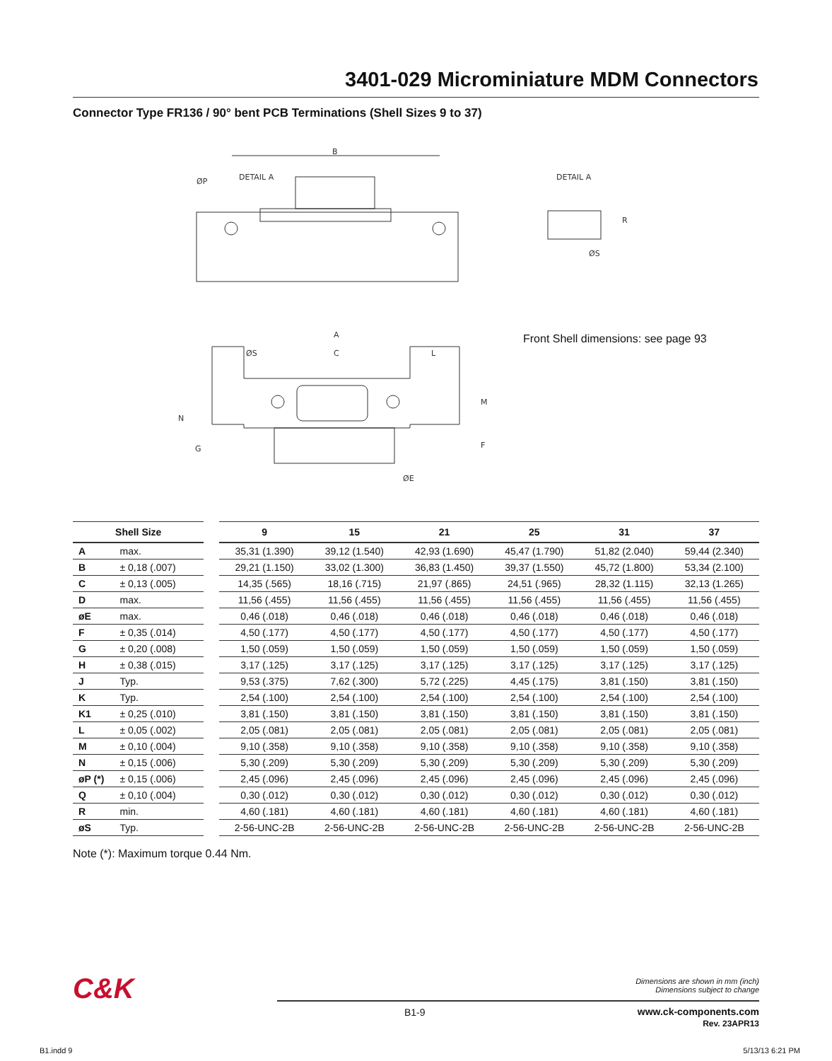3401-029 Microminiature MDM Connectors
Connector Type FR136 / 90° bent PCB Terminations (Shell Sizes 9 to 37)
B
ØP
DETAIL A
DETAIL A
R
ØS
A
C
ØS
L
M
N
G
F
ØE
Front Shell dimensions: see page 93
| Shell Size | | | 9 | 15 | 21 | 25 | 31 | 37 |
| --- | --- | --- | --- | --- | --- | --- | --- | --- |
| A | max. | | 35,31 (1.390) | 39,12 (1.540) | 42,93 (1.690) | 45,47 (1.790) | 51,82 (2.040) | 59,44 (2.340) |
| B | ± 0,18 (.007) | | 29,21 (1.150) | 33,02 (1.300) | 36,83 (1.450) | 39,37 (1.550) | 45,72 (1.800) | 53,34 (2.100) |
| C | ± 0,13 (.005) | | 14,35 (.565) | 18,16 (.715) | 21,97 (.865) | 24,51 (.965) | 28,32 (1.115) | 32,13 (1.265) |
| D | max. | | 11,56 (.455) | 11,56 (.455) | 11,56 (.455) | 11,56 (.455) | 11,56 (.455) | 11,56 (.455) |
| øE | max. | | 0,46 (.018) | 0,46 (.018) | 0,46 (.018) | 0,46 (.018) | 0,46 (.018) | 0,46 (.018) |
| F | ± 0,35 (.014) | | 4,50 (.177) | 4,50 (.177) | 4,50 (.177) | 4,50 (.177) | 4,50 (.177) | 4,50 (.177) |
| G | ± 0,20 (.008) | | 1,50 (.059) | 1,50 (.059) | 1,50 (.059) | 1,50 (.059) | 1,50 (.059) | 1,50 (.059) |
| H | ± 0,38 (.015) | | 3,17 (.125) | 3,17 (.125) | 3,17 (.125) | 3,17 (.125) | 3,17 (.125) | 3,17 (.125) |
| J | Typ. | | 9,53 (.375) | 7,62 (.300) | 5,72 (.225) | 4,45 (.175) | 3,81 (.150) | 3,81 (.150) |
| K | Typ. | | 2,54 (.100) | 2,54 (.100) | 2,54 (.100) | 2,54 (.100) | 2,54 (.100) | 2,54 (.100) |
| K1 | ± 0,25 (.010) | | 3,81 (.150) | 3,81 (.150) | 3,81 (.150) | 3,81 (.150) | 3,81 (.150) | 3,81 (.150) |
| L | ± 0,05 (.002) | | 2,05 (.081) | 2,05 (.081) | 2,05 (.081) | 2,05 (.081) | 2,05 (.081) | 2,05 (.081) |
| M | ± 0,10 (.004) | | 9,10 (.358) | 9,10 (.358) | 9,10 (.358) | 9,10 (.358) | 9,10 (.358) | 9,10 (.358) |
| N | ± 0,15 (.006) | | 5,30 (.209) | 5,30 (.209) | 5,30 (.209) | 5,30 (.209) | 5,30 (.209) | 5,30 (.209) |
| øP (*) | ± 0,15 (.006) | | 2,45 (.096) | 2,45 (.096) | 2,45 (.096) | 2,45 (.096) | 2,45 (.096) | 2,45 (.096) |
| Q | ± 0,10 (.004) | | 0,30 (.012) | 0,30 (.012) | 0,30 (.012) | 0,30 (.012) | 0,30 (.012) | 0,30 (.012) |
| R | min. | | 4,60 (.181) | 4,60 (.181) | 4,60 (.181) | 4,60 (.181) | 4,60 (.181) | 4,60 (.181) |
| øS | Typ. | | 2-56-UNC-2B | 2-56-UNC-2B | 2-56-UNC-2B | 2-56-UNC-2B | 2-56-UNC-2B | 2-56-UNC-2B |
Note (*): Maximum torque 0.44 Nm.
C&K
Dimensions are shown in mm (inch)
Dimensions subject to change
B1-9
www.ck-components.com
Rev. 23APR13
B1.indd 9 5/13/13 6:21 PM